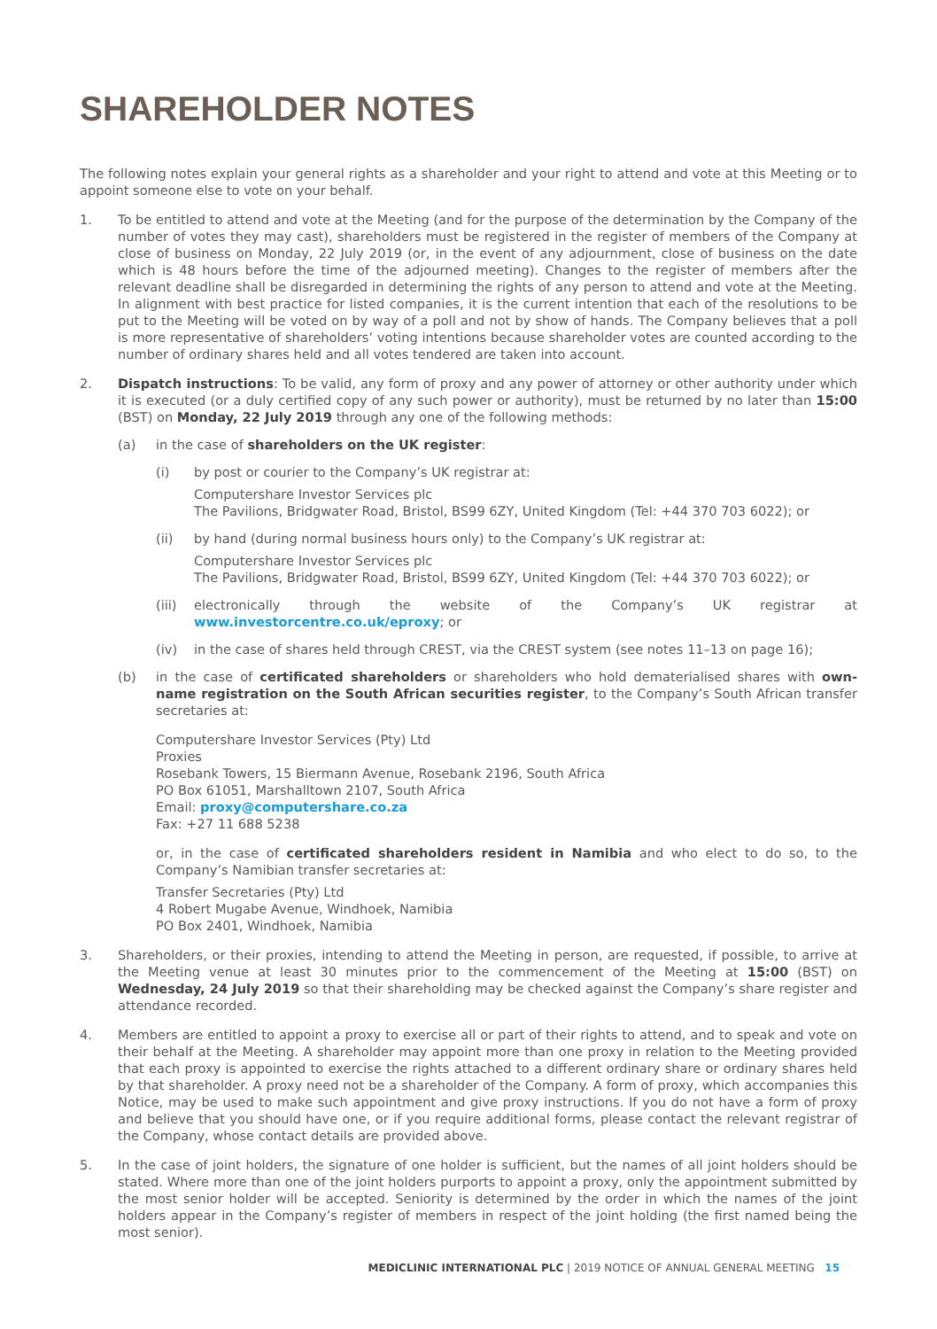SHAREHOLDER NOTES
The following notes explain your general rights as a shareholder and your right to attend and vote at this Meeting or to appoint someone else to vote on your behalf.
1. To be entitled to attend and vote at the Meeting (and for the purpose of the determination by the Company of the number of votes they may cast), shareholders must be registered in the register of members of the Company at close of business on Monday, 22 July 2019 (or, in the event of any adjournment, close of business on the date which is 48 hours before the time of the adjourned meeting). Changes to the register of members after the relevant deadline shall be disregarded in determining the rights of any person to attend and vote at the Meeting. In alignment with best practice for listed companies, it is the current intention that each of the resolutions to be put to the Meeting will be voted on by way of a poll and not by show of hands. The Company believes that a poll is more representative of shareholders’ voting intentions because shareholder votes are counted according to the number of ordinary shares held and all votes tendered are taken into account.
2. Dispatch instructions: To be valid, any form of proxy and any power of attorney or other authority under which it is executed (or a duly certified copy of any such power or authority), must be returned by no later than 15:00 (BST) on Monday, 22 July 2019 through any one of the following methods:
(a) in the case of shareholders on the UK register:
(i) by post or courier to the Company’s UK registrar at:
Computershare Investor Services plc
The Pavilions, Bridgwater Road, Bristol, BS99 6ZY, United Kingdom (Tel: +44 370 703 6022); or
(ii) by hand (during normal business hours only) to the Company’s UK registrar at:
Computershare Investor Services plc
The Pavilions, Bridgwater Road, Bristol, BS99 6ZY, United Kingdom (Tel: +44 370 703 6022); or
(iii)
electronically through the website of the Company’s UK registrar at www.investorcentre.co.uk/eproxy; or
(iv) in the case of shares held through CREST, via the CREST system (see notes 11–13 on page 16);
(b) in the case of certificated shareholders or shareholders who hold dematerialised shares with own-name registration on the South African securities register, to the Company’s South African transfer secretaries at:
Computershare Investor Services (Pty) Ltd
Proxies
Rosebank Towers, 15 Biermann Avenue, Rosebank 2196, South Africa
PO Box 61051, Marshalltown 2107, South Africa
Email: proxy@computershare.co.za
Fax: +27 11 688 5238
or, in the case of certificated shareholders resident in Namibia and who elect to do so, to the Company’s Namibian transfer secretaries at:
Transfer Secretaries (Pty) Ltd
4 Robert Mugabe Avenue, Windhoek, Namibia
PO Box 2401, Windhoek, Namibia
3. Shareholders, or their proxies, intending to attend the Meeting in person, are requested, if possible, to arrive at the Meeting venue at least 30 minutes prior to the commencement of the Meeting at 15:00 (BST) on Wednesday, 24 July 2019 so that their shareholding may be checked against the Company’s share register and attendance recorded.
4. Members are entitled to appoint a proxy to exercise all or part of their rights to attend, and to speak and vote on their behalf at the Meeting. A shareholder may appoint more than one proxy in relation to the Meeting provided that each proxy is appointed to exercise the rights attached to a different ordinary share or ordinary shares held by that shareholder. A proxy need not be a shareholder of the Company. A form of proxy, which accompanies this Notice, may be used to make such appointment and give proxy instructions. If you do not have a form of proxy and believe that you should have one, or if you require additional forms, please contact the relevant registrar of the Company, whose contact details are provided above.
5. In the case of joint holders, the signature of one holder is sufficient, but the names of all joint holders should be stated. Where more than one of the joint holders purports to appoint a proxy, only the appointment submitted by the most senior holder will be accepted. Seniority is determined by the order in which the names of the joint holders appear in the Company’s register of members in respect of the joint holding (the first named being the most senior).
MEDICLINIC INTERNATIONAL PLC | 2019 NOTICE OF ANNUAL GENERAL MEETING 15